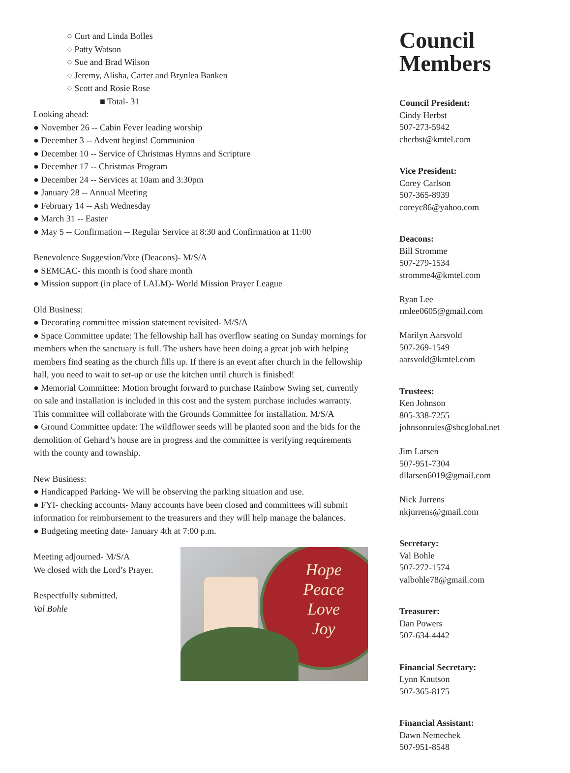○ Curt and Linda Bolles
○ Patty Watson
○ Sue and Brad Wilson
○ Jeremy, Alisha, Carter and Brynlea Banken
○ Scott and Rosie Rose
■ Total- 31
Looking ahead:
● November 26 -- Cabin Fever leading worship
● December 3 -- Advent begins! Communion
● December 10 -- Service of Christmas Hymns and Scripture
● December 17 -- Christmas Program
● December 24 -- Services at 10am and 3:30pm
● January 28 -- Annual Meeting
● February 14 -- Ash Wednesday
● March 31 -- Easter
● May 5 -- Confirmation -- Regular Service at 8:30 and Confirmation at 11:00
Benevolence Suggestion/Vote (Deacons)- M/S/A
● SEMCAC- this month is food share month
● Mission support (in place of LALM)- World Mission Prayer League
Old Business:
● Decorating committee mission statement revisited- M/S/A
● Space Committee update: The fellowship hall has overflow seating on Sunday mornings for members when the sanctuary is full. The ushers have been doing a great job with helping members find seating as the church fills up. If there is an event after church in the fellowship hall, you need to wait to set-up or use the kitchen until church is finished!
● Memorial Committee: Motion brought forward to purchase Rainbow Swing set, currently on sale and installation is included in this cost and the system purchase includes warranty. This committee will collaborate with the Grounds Committee for installation. M/S/A
● Ground Committee update: The wildflower seeds will be planted soon and the bids for the demolition of Gehard’s house are in progress and the committee is verifying requirements with the county and township.
New Business:
● Handicapped Parking- We will be observing the parking situation and use.
● FYI- checking accounts- Many accounts have been closed and committees will submit information for reimbursement to the treasurers and they will help manage the balances.
● Budgeting meeting date- January 4th at 7:00 p.m.
Meeting adjourned- M/S/A
We closed with the Lord’s Prayer.
Respectfully submitted,
Val Bohle
Hope
Peace
Love
Joy
Council Members
Council President:
Cindy Herbst
507-273-5942
cherbst@kmtel.com
Vice President:
Corey Carlson
507-365-8939
coreyc86@yahoo.com
Deacons:
Bill Stromme
507-279-1534
stromme4@kmtel.com
Ryan Lee
rmlee0605@gmail.com
Marilyn Aarsvold
507-269-1549
aarsvold@kmtel.com
Trustees:
Ken Johnson
805-338-7255
johnsonrules@sbcglobal.net
Jim Larsen
507-951-7304
dllarsen6019@gmail.com
Nick Jurrens
nkjurrens@gmail.com
Secretary:
Val Bohle
507-272-1574
valbohle78@gmail.com
Treasurer:
Dan Powers
507-634-4442
Financial Secretary:
Lynn Knutson
507-365-8175
Financial Assistant:
Dawn Nemechek
507-951-8548